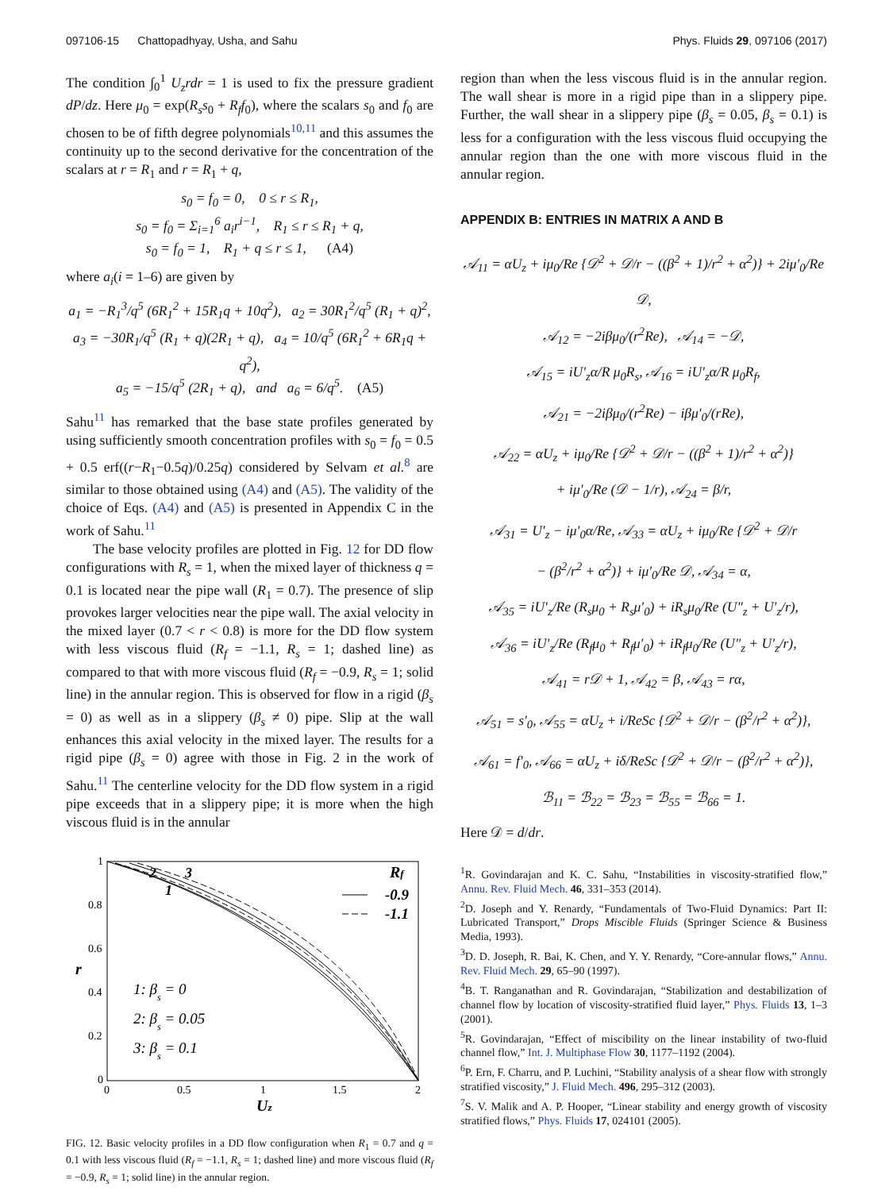097106-15 Chattopadhyay, Usha, and Sahu Phys. Fluids 29, 097106 (2017)
The condition ∫<sub>0</sub><sup>1</sup> U<sub>z</sub>rdr = 1 is used to fix the pressure gradient dP/dz. Here μ<sub>0</sub> = exp(R<sub>s</sub>s<sub>0</sub> + R<sub>f</sub>f<sub>0</sub>), where the scalars s<sub>0</sub> and f<sub>0</sub> are chosen to be of fifth degree polynomials<sup>10,11</sup> and this assumes the continuity up to the second derivative for the concentration of the scalars at r = R<sub>1</sub> and r = R<sub>1</sub> + q,
s<sub>0</sub> = f<sub>0</sub> = 0, 0 ≤ r ≤ R<sub>1</sub>,
s<sub>0</sub> = f<sub>0</sub> = Σ<sub>i=1</sub><sup>6</sup> a<sub>i</sub>r<sup>i−1</sup>, R<sub>1</sub> ≤ r ≤ R<sub>1</sub> + q,
s<sub>0</sub> = f<sub>0</sub> = 1, R<sub>1</sub> + q ≤ r ≤ 1, (A4)
where a<sub>i</sub>(i = 1–6) are given by
a<sub>1</sub> = −R<sub>1</sub><sup>3</sup>/q<sup>5</sup> (6R<sub>1</sub><sup>2</sup> + 15R<sub>1</sub>q + 10q<sup>2</sup>), a<sub>2</sub> = 30R<sub>1</sub><sup>2</sup>/q<sup>5</sup> (R<sub>1</sub> + q)<sup>2</sup>,
a<sub>3</sub> = −30R<sub>1</sub>/q<sup>5</sup> (R<sub>1</sub> + q)(2R<sub>1</sub> + q), a<sub>4</sub> = 10/q<sup>5</sup> (6R<sub>1</sub><sup>2</sup> + 6R<sub>1</sub>q + q<sup>2</sup>),
a<sub>5</sub> = −15/q<sup>5</sup> (2R<sub>1</sub> + q), and a<sub>6</sub> = 6/q<sup>5</sup>. (A5)
Sahu<sup>11</sup> has remarked that the base state profiles generated by using sufficiently smooth concentration profiles with s<sub>0</sub> = f<sub>0</sub> = 0.5 + 0.5 erf((r−R<sub>1</sub>−0.5q)/0.25q) considered by Selvam et al.<sup>8</sup> are similar to those obtained using (A4) and (A5). The validity of the choice of Eqs. (A4) and (A5) is presented in Appendix C in the work of Sahu.<sup>11</sup>
The base velocity profiles are plotted in Fig. 12 for DD flow configurations with R<sub>s</sub> = 1, when the mixed layer of thickness q = 0.1 is located near the pipe wall (R<sub>1</sub> = 0.7). The presence of slip provokes larger velocities near the pipe wall. The axial velocity in the mixed layer (0.7 < r < 0.8) is more for the DD flow system with less viscous fluid (R<sub>f</sub> = −1.1, R<sub>s</sub> = 1; dashed line) as compared to that with more viscous fluid (R<sub>f</sub> = −0.9, R<sub>s</sub> = 1; solid line) in the annular region. This is observed for flow in a rigid (β<sub>s</sub> = 0) as well as in a slippery (β<sub>s</sub> ≠ 0) pipe. Slip at the wall enhances this axial velocity in the mixed layer. The results for a rigid pipe (β<sub>s</sub> = 0) agree with those in Fig. 2 in the work of Sahu.<sup>11</sup> The centerline velocity for the DD flow system in a rigid pipe exceeds that in a slippery pipe; it is more when the high viscous fluid is in the annular
1
0.8
0.6
0.4
0.2
0
0
0.5
1
1.5
2
Uz
r
2
3
1
Rf
-0.9
-1.1
1: βs = 0
2: βs = 0.05
3: βs = 0.1
FIG. 12. Basic velocity profiles in a DD flow configuration when R<sub>1</sub> = 0.7 and q = 0.1 with less viscous fluid (R<sub>f</sub> = −1.1, R<sub>s</sub> = 1; dashed line) and more viscous fluid (R<sub>f</sub> = −0.9, R<sub>s</sub> = 1; solid line) in the annular region.
region than when the less viscous fluid is in the annular region. The wall shear is more in a rigid pipe than in a slippery pipe. Further, the wall shear in a slippery pipe (β<sub>s</sub> = 0.05, β<sub>s</sub> = 0.1) is less for a configuration with the less viscous fluid occupying the annular region than the one with more viscous fluid in the annular region.
APPENDIX B: ENTRIES IN MATRIX A AND B
𝒜<sub>11</sub> = αU<sub>z</sub> + iμ<sub>0</sub>/Re {𝒟<sup>2</sup> + 𝒟/r − ((β<sup>2</sup> + 1)/r<sup>2</sup> + α<sup>2</sup>)} + 2iμ′<sub>0</sub>/Re 𝒟,
𝒜<sub>12</sub> = −2iβμ<sub>0</sub>/(r<sup>2</sup>Re), 𝒜<sub>14</sub> = −𝒟,
𝒜<sub>15</sub> = iU′<sub>z</sub>α/R μ<sub>0</sub>R<sub>s</sub>, 𝒜<sub>16</sub> = iU′<sub>z</sub>α/R μ<sub>0</sub>R<sub>f</sub>,
𝒜<sub>21</sub> = −2iβμ<sub>0</sub>/(r<sup>2</sup>Re) − iβμ′<sub>0</sub>/(rRe),
𝒜<sub>22</sub> = αU<sub>z</sub> + iμ<sub>0</sub>/Re {𝒟<sup>2</sup> + 𝒟/r − ((β<sup>2</sup> + 1)/r<sup>2</sup> + α<sup>2</sup>)}
+ iμ′<sub>0</sub>/Re (𝒟 − 1/r), 𝒜<sub>24</sub> = β/r,
𝒜<sub>31</sub> = U′<sub>z</sub> − iμ′<sub>0</sub>α/Re, 𝒜<sub>33</sub> = αU<sub>z</sub> + iμ<sub>0</sub>/Re {𝒟<sup>2</sup> + 𝒟/r
− (β<sup>2</sup>/r<sup>2</sup> + α<sup>2</sup>)} + iμ′<sub>0</sub>/Re 𝒟, 𝒜<sub>34</sub> = α,
𝒜<sub>35</sub> = iU′<sub>z</sub>/Re (R<sub>s</sub>μ<sub>0</sub> + R<sub>s</sub>μ′<sub>0</sub>) + iR<sub>s</sub>μ<sub>0</sub>/Re (U″<sub>z</sub> + U′<sub>z</sub>/r),
𝒜<sub>36</sub> = iU′<sub>z</sub>/Re (R<sub>f</sub>μ<sub>0</sub> + R<sub>f</sub>μ′<sub>0</sub>) + iR<sub>f</sub>μ<sub>0</sub>/Re (U″<sub>z</sub> + U′<sub>z</sub>/r),
𝒜<sub>41</sub> = r𝒟 + 1, 𝒜<sub>42</sub> = β, 𝒜<sub>43</sub> = rα,
𝒜<sub>51</sub> = s′<sub>0</sub>, 𝒜<sub>55</sub> = αU<sub>z</sub> + i/ReSc {𝒟<sup>2</sup> + 𝒟/r − (β<sup>2</sup>/r<sup>2</sup> + α<sup>2</sup>)},
𝒜<sub>61</sub> = f′<sub>0</sub>, 𝒜<sub>66</sub> = αU<sub>z</sub> + iδ/ReSc {𝒟<sup>2</sup> + 𝒟/r − (β<sup>2</sup>/r<sup>2</sup> + α<sup>2</sup>)},
ℬ<sub>11</sub> = ℬ<sub>22</sub> = ℬ<sub>23</sub> = ℬ<sub>55</sub> = ℬ<sub>66</sub> = 1.
Here 𝒟 = d/dr.
<sup>1</sup> R. Govindarajan and K. C. Sahu, “Instabilities in viscosity-stratified flow,” Annu. Rev. Fluid Mech. 46, 331–353 (2014).
<sup>2</sup> D. Joseph and Y. Renardy, “Fundamentals of Two-Fluid Dynamics: Part II: Lubricated Transport,” Drops Miscible Fluids (Springer Science & Business Media, 1993).
<sup>3</sup> D. D. Joseph, R. Bai, K. Chen, and Y. Y. Renardy, “Core-annular flows,” Annu. Rev. Fluid Mech. 29, 65–90 (1997).
<sup>4</sup> B. T. Ranganathan and R. Govindarajan, “Stabilization and destabilization of channel flow by location of viscosity-stratified fluid layer,” Phys. Fluids 13, 1–3 (2001).
<sup>5</sup> R. Govindarajan, “Effect of miscibility on the linear instability of two-fluid channel flow,” Int. J. Multiphase Flow 30, 1177–1192 (2004).
<sup>6</sup> P. Ern, F. Charru, and P. Luchini, “Stability analysis of a shear flow with strongly stratified viscosity,” J. Fluid Mech. 496, 295–312 (2003).
<sup>7</sup> S. V. Malik and A. P. Hooper, “Linear stability and energy growth of viscosity stratified flows,” Phys. Fluids 17, 024101 (2005).